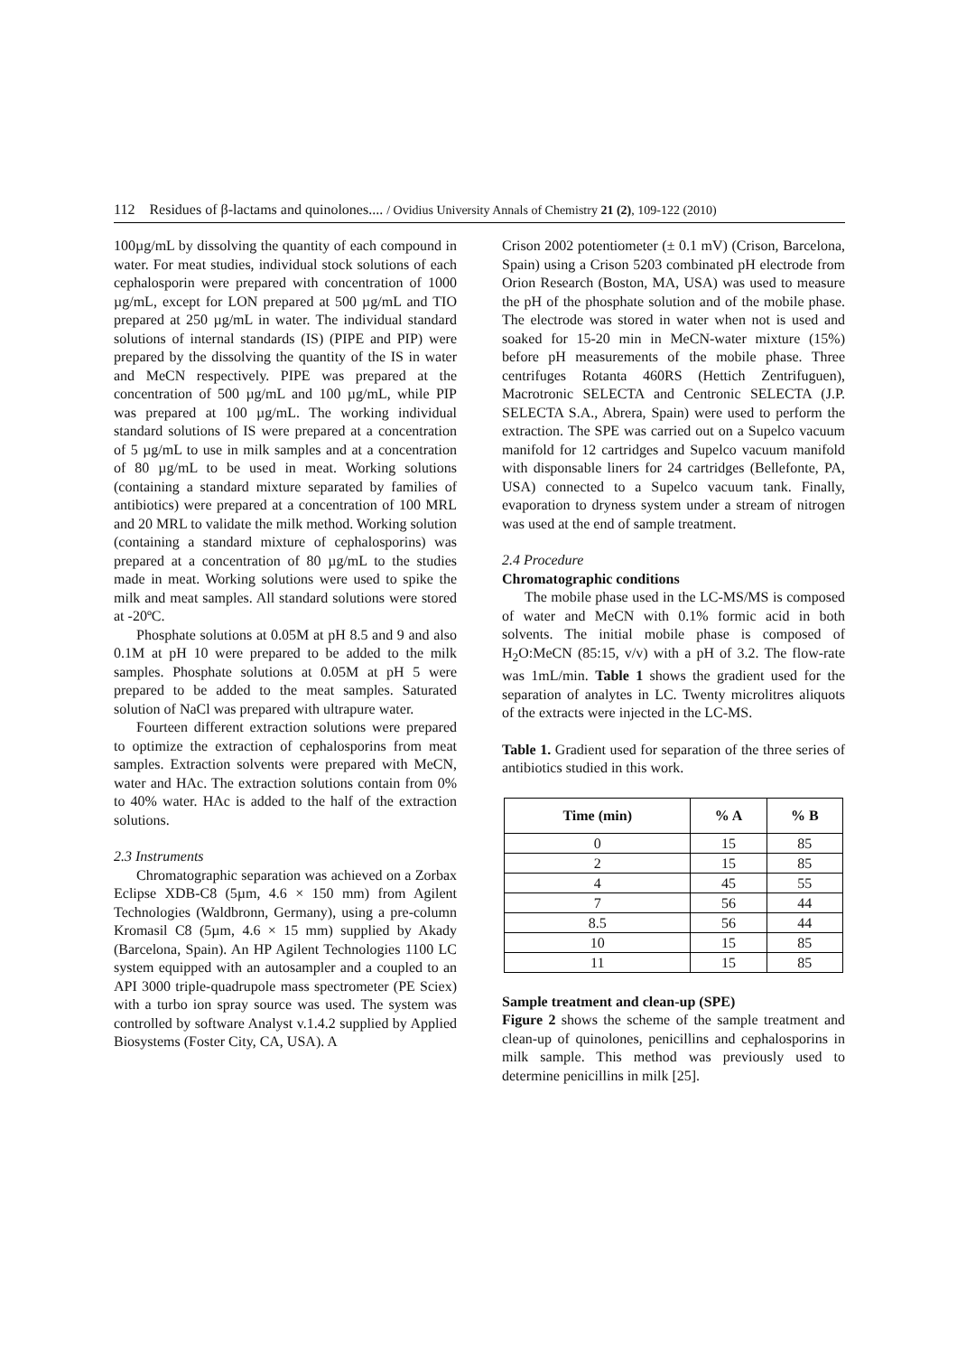112 Residues of β-lactams and quinolones.... / Ovidius University Annals of Chemistry 21 (2), 109-122 (2010)
100µg/mL by dissolving the quantity of each compound in water. For meat studies, individual stock solutions of each cephalosporin were prepared with concentration of 1000 µg/mL, except for LON prepared at 500 µg/mL and TIO prepared at 250 µg/mL in water. The individual standard solutions of internal standards (IS) (PIPE and PIP) were prepared by the dissolving the quantity of the IS in water and MeCN respectively. PIPE was prepared at the concentration of 500 µg/mL and 100 µg/mL, while PIP was prepared at 100 µg/mL. The working individual standard solutions of IS were prepared at a concentration of 5 µg/mL to use in milk samples and at a concentration of 80 µg/mL to be used in meat. Working solutions (containing a standard mixture separated by families of antibiotics) were prepared at a concentration of 100 MRL and 20 MRL to validate the milk method. Working solution (containing a standard mixture of cephalosporins) was prepared at a concentration of 80 µg/mL to the studies made in meat. Working solutions were used to spike the milk and meat samples. All standard solutions were stored at -20ºC.
Phosphate solutions at 0.05M at pH 8.5 and 9 and also 0.1M at pH 10 were prepared to be added to the milk samples. Phosphate solutions at 0.05M at pH 5 were prepared to be added to the meat samples. Saturated solution of NaCl was prepared with ultrapure water.
Fourteen different extraction solutions were prepared to optimize the extraction of cephalosporins from meat samples. Extraction solvents were prepared with MeCN, water and HAc. The extraction solutions contain from 0% to 40% water. HAc is added to the half of the extraction solutions.
2.3 Instruments
Chromatographic separation was achieved on a Zorbax Eclipse XDB-C8 (5µm, 4.6 × 150 mm) from Agilent Technologies (Waldbronn, Germany), using a pre-column Kromasil C8 (5µm, 4.6 × 15 mm) supplied by Akady (Barcelona, Spain). An HP Agilent Technologies 1100 LC system equipped with an autosampler and a coupled to an API 3000 triple-quadrupole mass spectrometer (PE Sciex) with a turbo ion spray source was used. The system was controlled by software Analyst v.1.4.2 supplied by Applied Biosystems (Foster City, CA, USA). A
Crison 2002 potentiometer (± 0.1 mV) (Crison, Barcelona, Spain) using a Crison 5203 combinated pH electrode from Orion Research (Boston, MA, USA) was used to measure the pH of the phosphate solution and of the mobile phase. The electrode was stored in water when not is used and soaked for 15-20 min in MeCN-water mixture (15%) before pH measurements of the mobile phase. Three centrifuges Rotanta 460RS (Hettich Zentrifuguen), Macrotronic SELECTA and Centronic SELECTA (J.P. SELECTA S.A., Abrera, Spain) were used to perform the extraction. The SPE was carried out on a Supelco vacuum manifold for 12 cartridges and Supelco vacuum manifold with disponsable liners for 24 cartridges (Bellefonte, PA, USA) connected to a Supelco vacuum tank. Finally, evaporation to dryness system under a stream of nitrogen was used at the end of sample treatment.
2.4 Procedure
Chromatographic conditions
The mobile phase used in the LC-MS/MS is composed of water and MeCN with 0.1% formic acid in both solvents. The initial mobile phase is composed of H<sub>2</sub>O:MeCN (85:15, v/v) with a pH of 3.2. The flow-rate was 1mL/min. Table 1 shows the gradient used for the separation of analytes in LC. Twenty microlitres aliquots of the extracts were injected in the LC-MS.
Table 1. Gradient used for separation of the three series of antibiotics studied in this work.
| Time (min) | % A | % B |
| --- | --- | --- |
| 0 | 15 | 85 |
| 2 | 15 | 85 |
| 4 | 45 | 55 |
| 7 | 56 | 44 |
| 8.5 | 56 | 44 |
| 10 | 15 | 85 |
| 11 | 15 | 85 |
Sample treatment and clean-up (SPE)
Figure 2 shows the scheme of the sample treatment and clean-up of quinolones, penicillins and cephalosporins in milk sample. This method was previously used to determine penicillins in milk [25].